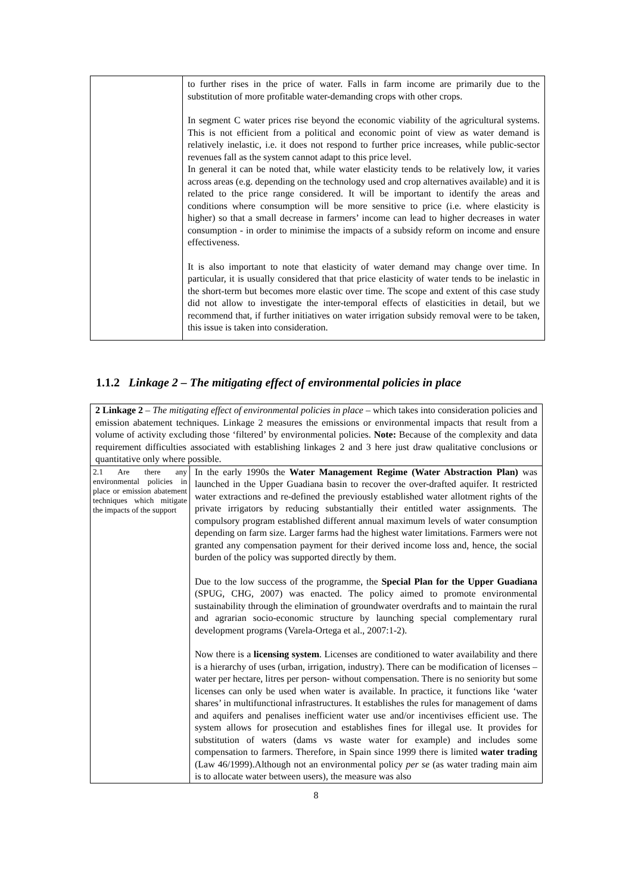| | to further rises in the price of water. Falls in farm income are primarily due to the substitution of more profitable water-demanding crops with other crops. In segment C water prices rise beyond the economic viability of the agricultural systems. This is not efficient from a political and economic point of view as water demand is relatively inelastic, i.e. it does not respond to further price increases, while public-sector revenues fall as the system cannot adapt to this price level. In general it can be noted that, while water elasticity tends to be relatively low, it varies across areas (e.g. depending on the technology used and crop alternatives available) and it is related to the price range considered. It will be important to identify the areas and conditions where consumption will be more sensitive to price (i.e. where elasticity is higher) so that a small decrease in farmers’ income can lead to higher decreases in water consumption - in order to minimise the impacts of a subsidy reform on income and ensure effectiveness. It is also important to note that elasticity of water demand may change over time. In particular, it is usually considered that that price elasticity of water tends to be inelastic in the short-term but becomes more elastic over time. The scope and extent of this case study did not allow to investigate the inter-temporal effects of elasticities in detail, but we recommend that, if further initiatives on water irrigation subsidy removal were to be taken, this issue is taken into consideration. |
1.1.2 Linkage 2 – The mitigating effect of environmental policies in place
| 2 Linkage 2 – The mitigating effect of environmental policies in place – which takes into consideration policies and emission abatement techniques. Linkage 2 measures the emissions or environmental impacts that result from a volume of activity excluding those ‘filtered’ by environmental policies. Note: Because of the complexity and data requirement difficulties associated with establishing linkages 2 and 3 here just draw qualitative conclusions or quantitative only where possible. | |
| 2.1 Are there any environmental policies in place or emission abatement techniques which mitigate the impacts of the support | In the early 1990s the Water Management Regime (Water Abstraction Plan) was launched in the Upper Guadiana basin to recover the over-drafted aquifer. It restricted water extractions and re-defined the previously established water allotment rights of the private irrigators by reducing substantially their entitled water assignments. The compulsory program established different annual maximum levels of water consumption depending on farm size. Larger farms had the highest water limitations. Farmers were not granted any compensation payment for their derived income loss and, hence, the social burden of the policy was supported directly by them. Due to the low success of the programme, the Special Plan for the Upper Guadiana (SPUG, CHG, 2007) was enacted. The policy aimed to promote environmental sustainability through the elimination of groundwater overdrafts and to maintain the rural and agrarian socio-economic structure by launching special complementary rural development programs (Varela-Ortega et al., 2007:1-2). Now there is a licensing system . Licenses are conditioned to water availability and there is a hierarchy of uses (urban, irrigation, industry). There can be modification of licenses – water per hectare, litres per person- without compensation. There is no seniority but some licenses can only be used when water is available. In practice, it functions like ‘water shares’ in multifunctional infrastructures. It establishes the rules for management of dams and aquifers and penalises inefficient water use and/or incentivises efficient use. The system allows for prosecution and establishes fines for illegal use. It provides for substitution of waters (dams vs waste water for example) and includes some compensation to farmers. Therefore, in Spain since 1999 there is limited water trading (Law 46/1999).Although not an environmental policy per se (as water trading main aim is to allocate water between users), the measure was also |
8